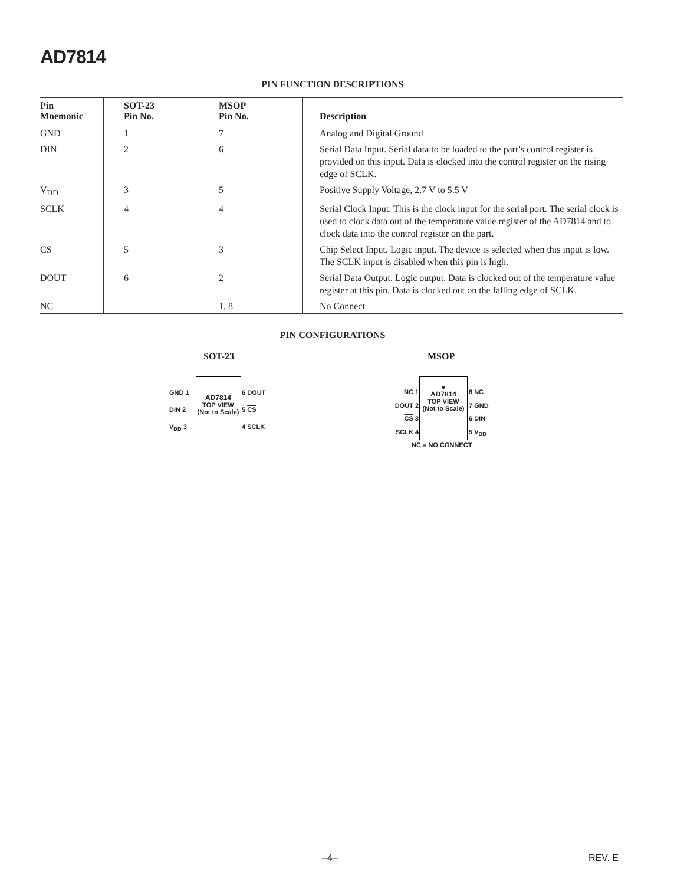AD7814
PIN FUNCTION DESCRIPTIONS
| Pin Mnemonic | SOT-23 Pin No. | MSOP Pin No. | Description |
| --- | --- | --- | --- |
| GND | 1 | 7 | Analog and Digital Ground |
| DIN | 2 | 6 | Serial Data Input. Serial data to be loaded to the part’s control register is provided on this input. Data is clocked into the control register on the rising edge of SCLK. |
| V<sub>DD</sub> | 3 | 5 | Positive Supply Voltage, 2.7 V to 5.5 V |
| SCLK | 4 | 4 | Serial Clock Input. This is the clock input for the serial port. The serial clock is used to clock data out of the temperature value register of the AD7814 and to clock data into the control register on the part. |
| CS | 5 | 3 | Chip Select Input. Logic input. The device is selected when this input is low. The SCLK input is disabled when this pin is high. |
| DOUT | 6 | 2 | Serial Data Output. Logic output. Data is clocked out of the temperature value register at this pin. Data is clocked out on the falling edge of SCLK. |
| NC | | 1, 8 | No Connect |
PIN CONFIGURATIONS
SOT-23 MSOP
GND 1
DIN 2
V<sub>DD</sub> 3
AD7814
TOP VIEW
(Not to Scale)
6 DOUT
5 CS
4 SCLK
NC 1
DOUT 2
CS 3
SCLK 4
●
AD7814
TOP VIEW
(Not to Scale)
8 NC
7 GND
6 DIN
5 V<sub>DD</sub>
NC = NO CONNECT
–4– REV. E